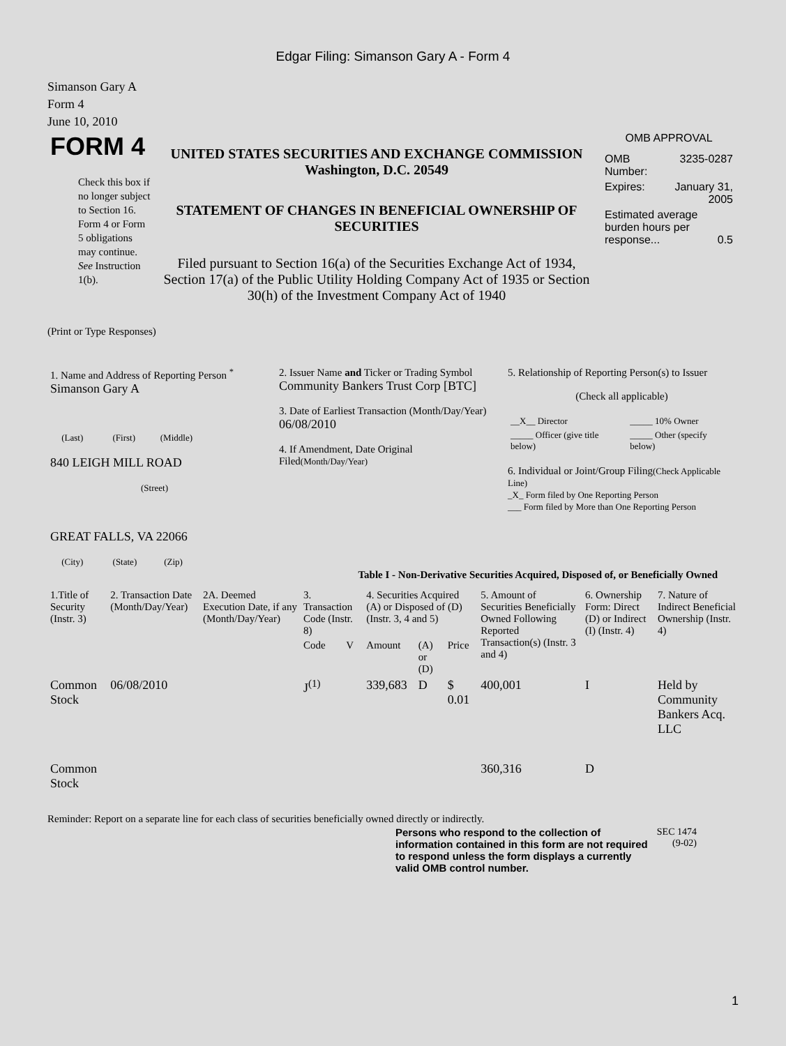Edgar Filing: Simanson Gary A - Form 4
Simanson Gary A
Form 4
June 10, 2010
| FORM 4 Check this box if no longer subject to Section 16. Form 4 or Form 5 obligations may continue. See Instruction 1(b). | UNITED STATES SECURITIES AND EXCHANGE COMMISSION Washington, D.C. 20549 STATEMENT OF CHANGES IN BENEFICIAL OWNERSHIP OF SECURITIES Filed pursuant to Section 16(a) of the Securities Exchange Act of 1934, Section 17(a) of the Public Utility Holding Company Act of 1935 or Section 30(h) of the Investment Company Act of 1940 | OMB APPROVAL / OMB Number: / 3235-0287 / / Expires: / January 31, 2005 / / Estimated average burden hours per response... 0.5 / / |
(Print or Type Responses)
| 1. Name and Address of Reporting Person <sup>*</sup> Simanson Gary A (Last) (First) (Middle) 840 LEIGH MILL ROAD (Street) GREAT FALLS, VA 22066 (City) (State) (Zip) | 2. Issuer Name and Ticker or Trading Symbol Community Bankers Trust Corp [BTC] 3. Date of Earliest Transaction (Month/Day/Year) 06/08/2010 4. If Amendment, Date Original Filed (Month/Day/Year) | 5. Relationship of Reporting Person(s) to Issuer (Check all applicable) / __X__ Director / _____ 10% Owner / / _____ Officer (give title below) / _____ Other (specify below) / 6. Individual or Joint/Group Filing (Check Applicable Line) _X_ Form filed by One Reporting Person ___ Form filed by More than One Reporting Person |
Table I - Non-Derivative Securities Acquired, Disposed of, or Beneficially Owned
| 1.Title of Security (Instr. 3) | 2. Transaction Date (Month/Day/Year) | 2A. Deemed Execution Date, if any (Month/Day/Year) | 3. Transaction Code (Instr. 8) | | 4. Securities Acquired (A) or Disposed of (D) (Instr. 3, 4 and 5) | | | 5. Amount of Securities Beneficially Owned Following Reported Transaction(s) (Instr. 3 and 4) | 6. Ownership Form: Direct (D) or Indirect (I) (Instr. 4) | 7. Nature of Indirect Beneficial Ownership (Instr. 4) |
| --- | --- | --- | --- | --- | --- | --- | --- | --- | --- | --- |
| | | | Code | V | Amount | (A) or (D) | Price | | | |
| Common Stock | 06/08/2010 | | J<sup>(1)</sup> | | 339,683 | D | $ 0.01 | 400,001 | I | Held by Community Bankers Acq. LLC |
| Common Stock | | | | | | | | 360,316 | D | |
Reminder: Report on a separate line for each class of securities beneficially owned directly or indirectly.
| Persons who respond to the collection of information contained in this form are not required to respond unless the form displays a currently valid OMB control number. | SEC 1474 (9-02) |
1